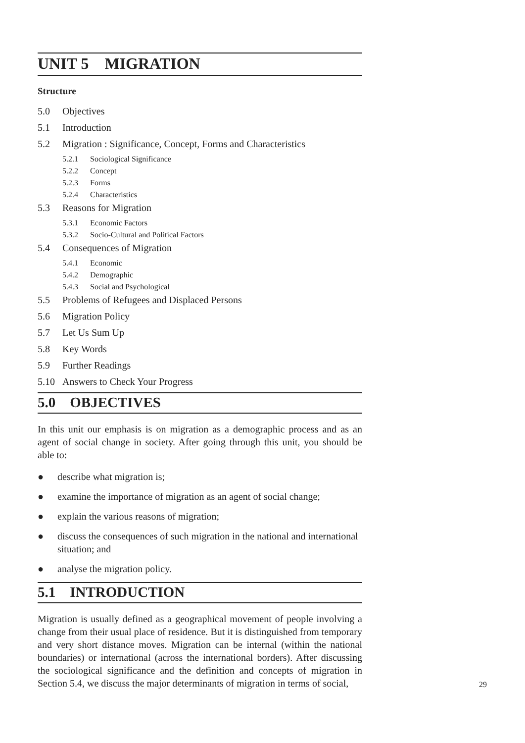UNIT 5 MIGRATION
Structure
5.0 Objectives
5.1 Introduction
5.2 Migration : Significance, Concept, Forms and Characteristics
5.2.1 Sociological Significance
5.2.2 Concept
5.2.3 Forms
5.2.4 Characteristics
5.3 Reasons for Migration
5.3.1 Economic Factors
5.3.2 Socio-Cultural and Political Factors
5.4 Consequences of Migration
5.4.1 Economic
5.4.2 Demographic
5.4.3 Social and Psychological
5.5 Problems of Refugees and Displaced Persons
5.6 Migration Policy
5.7 Let Us Sum Up
5.8 Key Words
5.9 Further Readings
5.10 Answers to Check Your Progress
5.0 OBJECTIVES
In this unit our emphasis is on migration as a demographic process and as an agent of social change in society. After going through this unit, you should be able to:
● describe what migration is;
● examine the importance of migration as an agent of social change;
● explain the various reasons of migration;
● discuss the consequences of such migration in the national and international situation; and
● analyse the migration policy.
5.1 INTRODUCTION
Migration is usually defined as a geographical movement of people involving a change from their usual place of residence. But it is distinguished from temporary and very short distance moves. Migration can be internal (within the national boundaries) or international (across the international borders). After discussing the sociological significance and the definition and concepts of migration in Section 5.4, we discuss the major determinants of migration in terms of social,
29